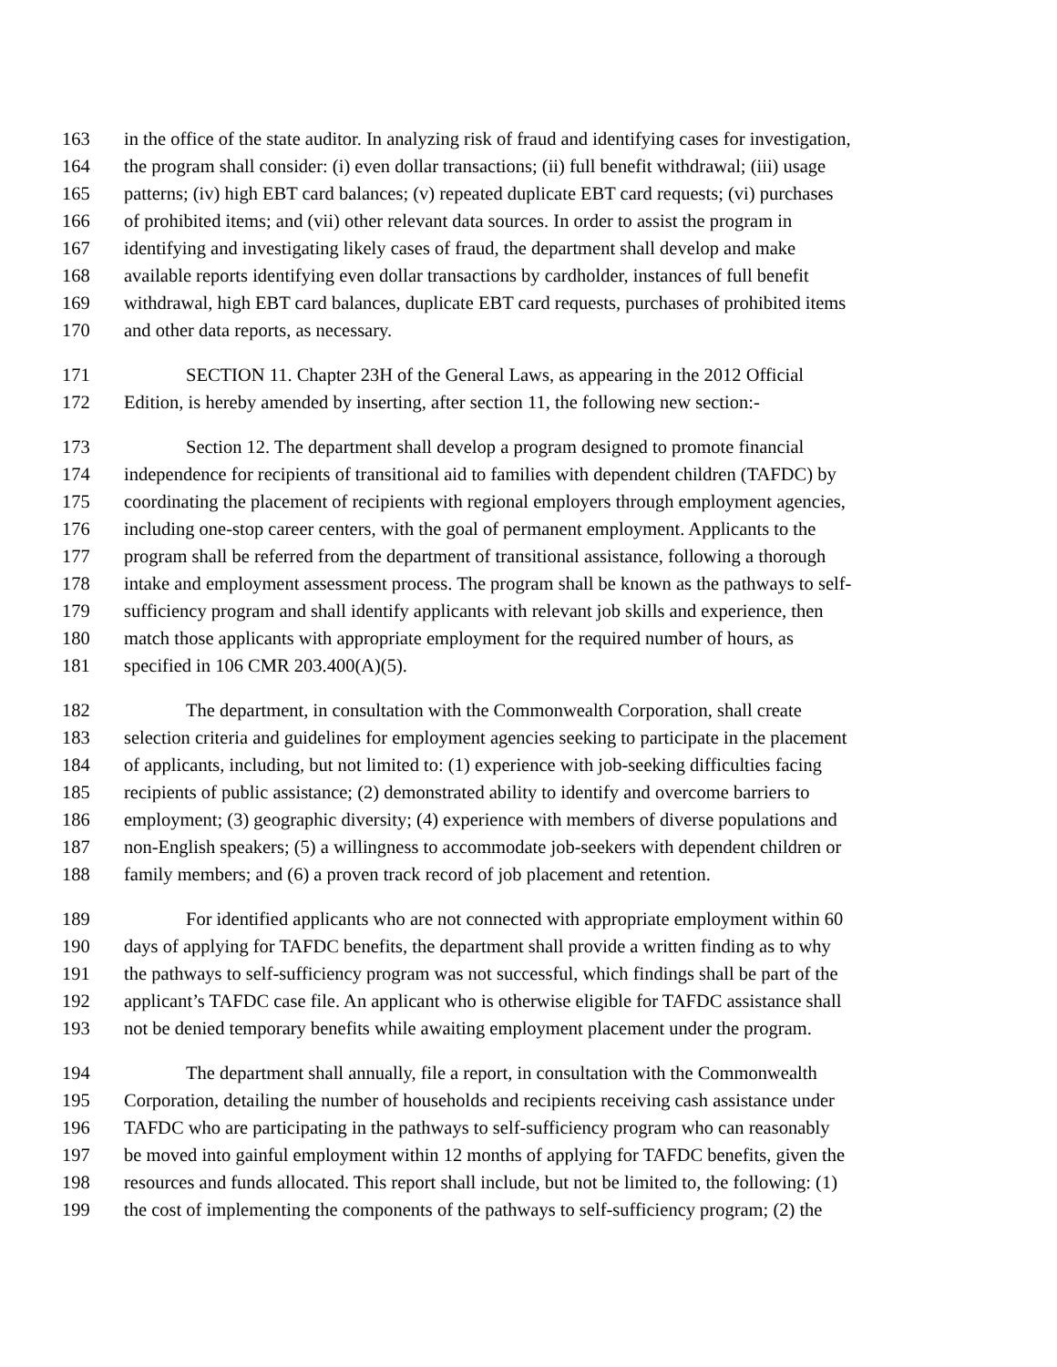163 in the office of the state auditor. In analyzing risk of fraud and identifying cases for investigation,
164 the program shall consider: (i) even dollar transactions; (ii) full benefit withdrawal; (iii) usage
165 patterns; (iv) high EBT card balances; (v) repeated duplicate EBT card requests; (vi) purchases
166 of prohibited items; and (vii) other relevant data sources. In order to assist the program in
167 identifying and investigating likely cases of fraud, the department shall develop and make
168 available reports identifying even dollar transactions by cardholder, instances of full benefit
169 withdrawal, high EBT card balances, duplicate EBT card requests, purchases of prohibited items
170 and other data reports, as necessary.
171 SECTION 11. Chapter 23H of the General Laws, as appearing in the 2012 Official
172 Edition, is hereby amended by inserting, after section 11, the following new section:-
173 Section 12. The department shall develop a program designed to promote financial
174 independence for recipients of transitional aid to families with dependent children (TAFDC) by
175 coordinating the placement of recipients with regional employers through employment agencies,
176 including one-stop career centers, with the goal of permanent employment. Applicants to the
177 program shall be referred from the department of transitional assistance, following a thorough
178 intake and employment assessment process. The program shall be known as the pathways to self-
179 sufficiency program and shall identify applicants with relevant job skills and experience, then
180 match those applicants with appropriate employment for the required number of hours, as
181 specified in 106 CMR 203.400(A)(5).
182 The department, in consultation with the Commonwealth Corporation, shall create
183 selection criteria and guidelines for employment agencies seeking to participate in the placement
184 of applicants, including, but not limited to: (1) experience with job-seeking difficulties facing
185 recipients of public assistance; (2) demonstrated ability to identify and overcome barriers to
186 employment; (3) geographic diversity; (4) experience with members of diverse populations and
187 non-English speakers; (5) a willingness to accommodate job-seekers with dependent children or
188 family members; and (6) a proven track record of job placement and retention.
189 For identified applicants who are not connected with appropriate employment within 60
190 days of applying for TAFDC benefits, the department shall provide a written finding as to why
191 the pathways to self-sufficiency program was not successful, which findings shall be part of the
192 applicant’s TAFDC case file. An applicant who is otherwise eligible for TAFDC assistance shall
193 not be denied temporary benefits while awaiting employment placement under the program.
194 The department shall annually, file a report, in consultation with the Commonwealth
195 Corporation, detailing the number of households and recipients receiving cash assistance under
196 TAFDC who are participating in the pathways to self-sufficiency program who can reasonably
197 be moved into gainful employment within 12 months of applying for TAFDC benefits, given the
198 resources and funds allocated. This report shall include, but not be limited to, the following: (1)
199 the cost of implementing the components of the pathways to self-sufficiency program; (2) the